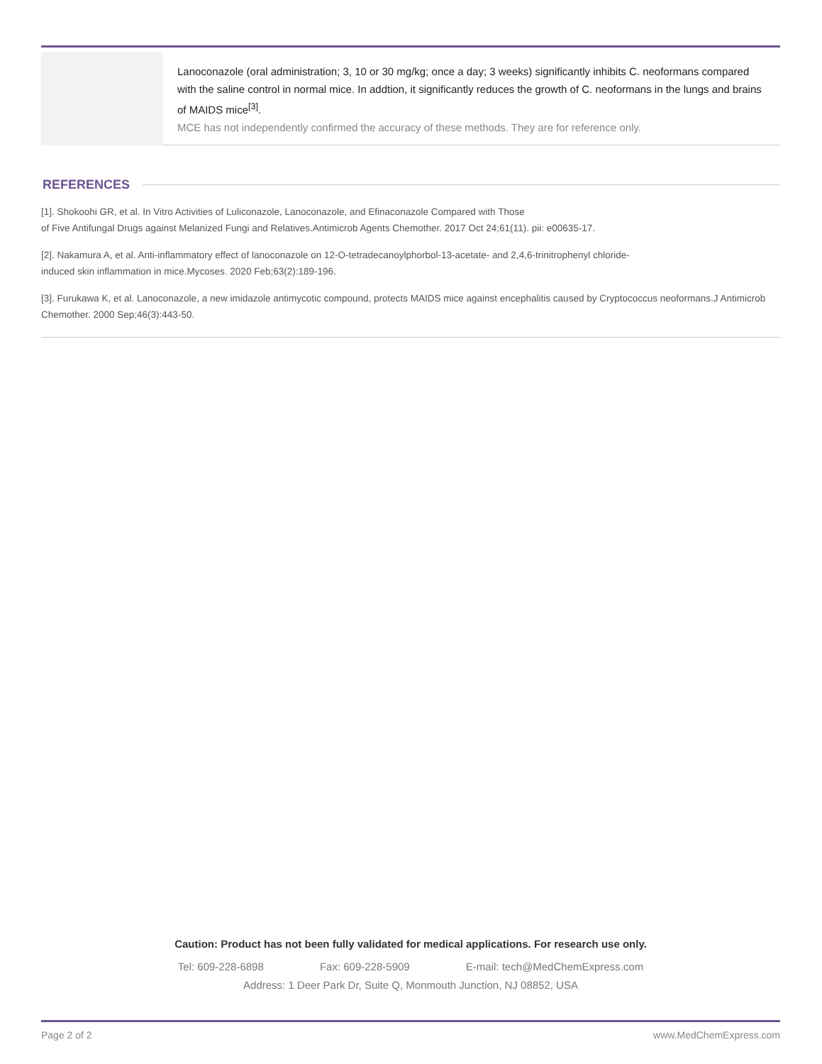| | Lanoconazole (oral administration; 3, 10 or 30 mg/kg; once a day; 3 weeks) significantly inhibits C. neoformans compared with the saline control in normal mice. In addtion, it significantly reduces the growth of C. neoformans in the lungs and brains of MAIDS mice<sup>[3]</sup>. MCE has not independently confirmed the accuracy of these methods. They are for reference only. |
REFERENCES
[1]. Shokoohi GR, et al. In Vitro Activities of Luliconazole, Lanoconazole, and Efinaconazole Compared with Those
of Five Antifungal Drugs against Melanized Fungi and Relatives.Antimicrob Agents Chemother. 2017 Oct 24;61(11). pii: e00635-17.
[2]. Nakamura A, et al. Anti-inflammatory effect of lanoconazole on 12-O-tetradecanoylphorbol-13-acetate- and 2,4,6-trinitrophenyl chloride-
induced skin inflammation in mice.Mycoses. 2020 Feb;63(2):189-196.
[3]. Furukawa K, et al. Lanoconazole, a new imidazole antimycotic compound, protects MAIDS mice against encephalitis caused by Cryptococcus neoformans.J Antimicrob Chemother. 2000 Sep;46(3):443-50.
Caution: Product has not been fully validated for medical applications. For research use only.
Tel: 609-228-6898 Fax: 609-228-5909 E-mail: tech@MedChemExpress.com
Address: 1 Deer Park Dr, Suite Q, Monmouth Junction, NJ 08852, USA
Page 2 of 2 www.MedChemExpress.com